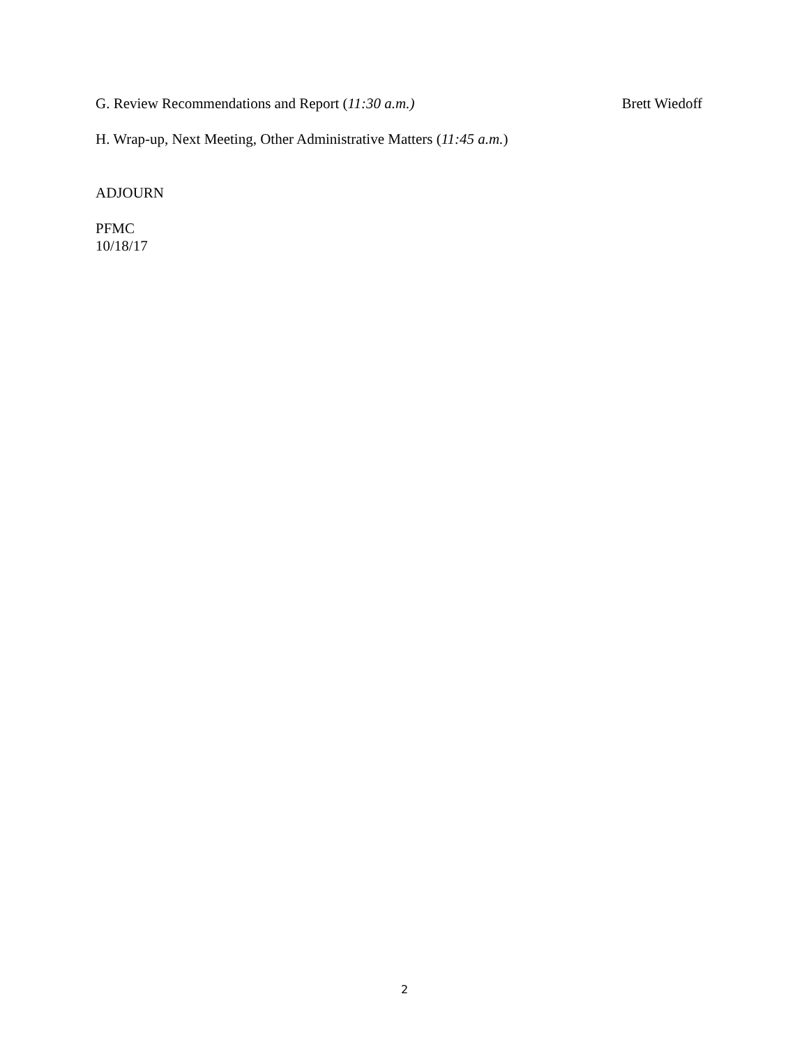G. Review Recommendations and Report (11:30 a.m.) Brett Wiedoff
H. Wrap-up, Next Meeting, Other Administrative Matters (11:45 a.m.)
ADJOURN
PFMC
10/18/17
2